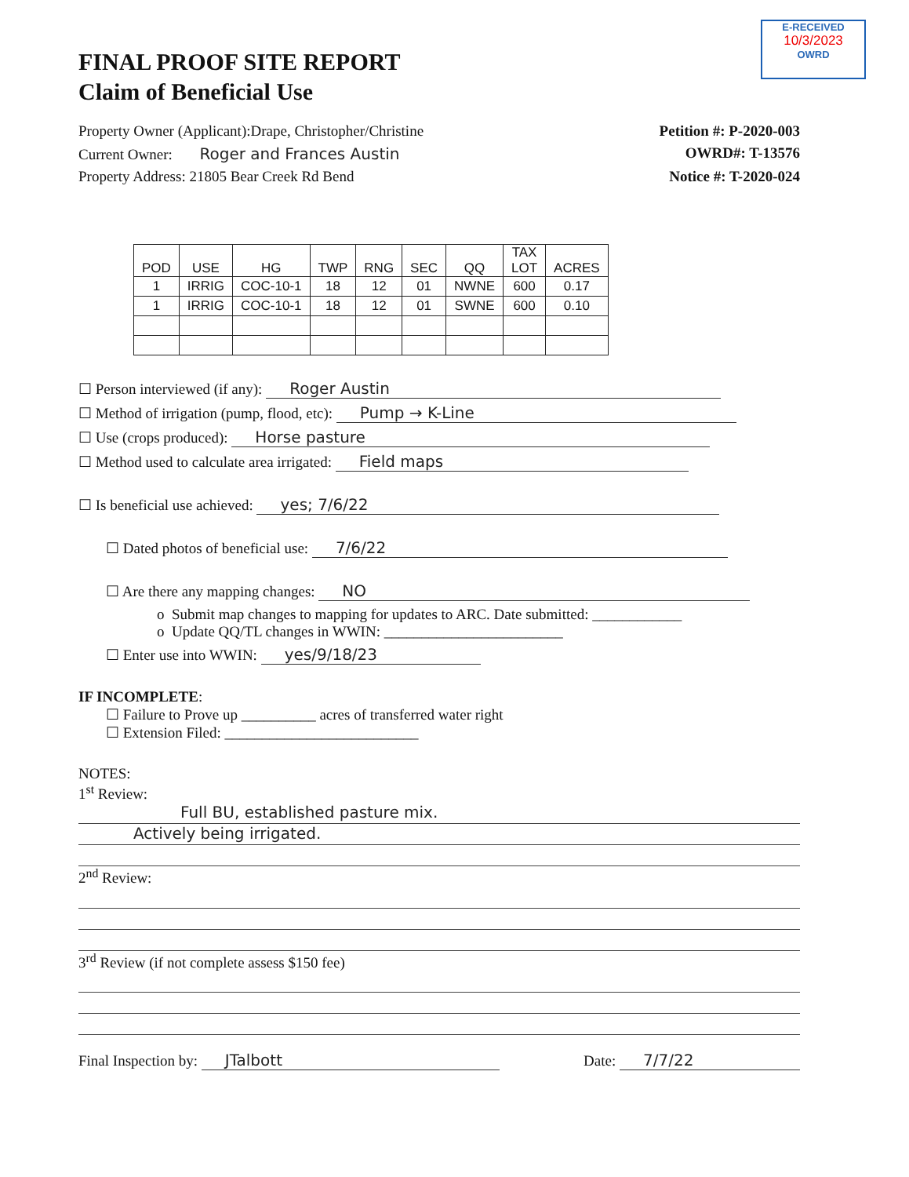E-RECEIVED
10/3/2023
OWRD
FINAL PROOF SITE REPORT
Claim of Beneficial Use
Property Owner (Applicant):Drape, Christopher/Christine Petition #: P-2020-003
Current Owner: Roger and Frances Austin OWRD#: T-13576
Property Address: 21805 Bear Creek Rd Bend Notice #: T-2020-024
| POD | USE | HG | TWP | RNG | SEC | QQ | TAX LOT | ACRES |
| --- | --- | --- | --- | --- | --- | --- | --- | --- |
| 1 | IRRIG | COC-10-1 | 18 | 12 | 01 | NWNE | 600 | 0.17 |
| 1 | IRRIG | COC-10-1 | 18 | 12 | 01 | SWNE | 600 | 0.10 |
☐ Person interviewed (if any): Roger Austin
☐ Method of irrigation (pump, flood, etc): Pump → K-Line
☐ Use (crops produced): Horse pasture
☐ Method used to calculate area irrigated: Field maps
☐ Is beneficial use achieved: yes; 7/6/22
☐ Dated photos of beneficial use: 7/6/22
☐ Are there any mapping changes: NO
o Submit map changes to mapping for updates to ARC. Date submitted: ____________
o Update QQ/TL changes in WWIN: ________________________
☐ Enter use into WWIN: yes/9/18/23
IF INCOMPLETE:
☐ Failure to Prove up __________ acres of transferred water right
☐ Extension Filed: __________________________
NOTES:
1<sup>st</sup> Review:
Full BU, established pasture mix.
Actively being irrigated.
2<sup>nd</sup> Review:
3<sup>rd</sup> Review (if not complete assess $150 fee)
Final Inspection by: JTalbott Date: 7/7/22